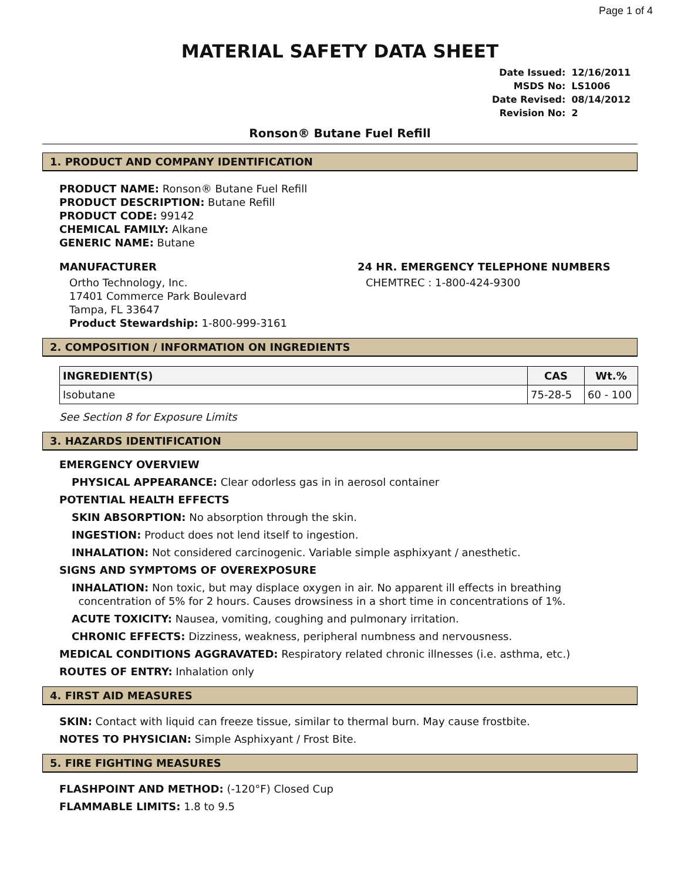Page 1 of 4
MATERIAL SAFETY DATA SHEET
| Date Issued: | 12/16/2011 |
| MSDS No: | LS1006 |
| Date Revised: | 08/14/2012 |
| Revision No: | 2 |
Ronson® Butane Fuel Refill
1. PRODUCT AND COMPANY IDENTIFICATION
PRODUCT NAME: Ronson® Butane Fuel Refill
PRODUCT DESCRIPTION: Butane Refill
PRODUCT CODE: 99142
CHEMICAL FAMILY: Alkane
GENERIC NAME: Butane
MANUFACTURER
Ortho Technology, Inc.
17401 Commerce Park Boulevard
Tampa, FL 33647
Product Stewardship: 1-800-999-3161
24 HR. EMERGENCY TELEPHONE NUMBERS
CHEMTREC : 1-800-424-9300
2. COMPOSITION / INFORMATION ON INGREDIENTS
| INGREDIENT(S) | CAS | Wt.% |
| --- | --- | --- |
| Isobutane | 75-28-5 | 60 - 100 |
See Section 8 for Exposure Limits
3. HAZARDS IDENTIFICATION
EMERGENCY OVERVIEW
PHYSICAL APPEARANCE: Clear odorless gas in in aerosol container
POTENTIAL HEALTH EFFECTS
SKIN ABSORPTION: No absorption through the skin.
INGESTION: Product does not lend itself to ingestion.
INHALATION: Not considered carcinogenic. Variable simple asphixyant / anesthetic.
SIGNS AND SYMPTOMS OF OVEREXPOSURE
INHALATION: Non toxic, but may displace oxygen in air. No apparent ill effects in breathing
concentration of 5% for 2 hours. Causes drowsiness in a short time in concentrations of 1%.
ACUTE TOXICITY: Nausea, vomiting, coughing and pulmonary irritation.
CHRONIC EFFECTS: Dizziness, weakness, peripheral numbness and nervousness.
MEDICAL CONDITIONS AGGRAVATED: Respiratory related chronic illnesses (i.e. asthma, etc.)
ROUTES OF ENTRY: Inhalation only
4. FIRST AID MEASURES
SKIN: Contact with liquid can freeze tissue, similar to thermal burn. May cause frostbite.
NOTES TO PHYSICIAN: Simple Asphixyant / Frost Bite.
5. FIRE FIGHTING MEASURES
FLASHPOINT AND METHOD: (-120°F) Closed Cup
FLAMMABLE LIMITS: 1.8 to 9.5